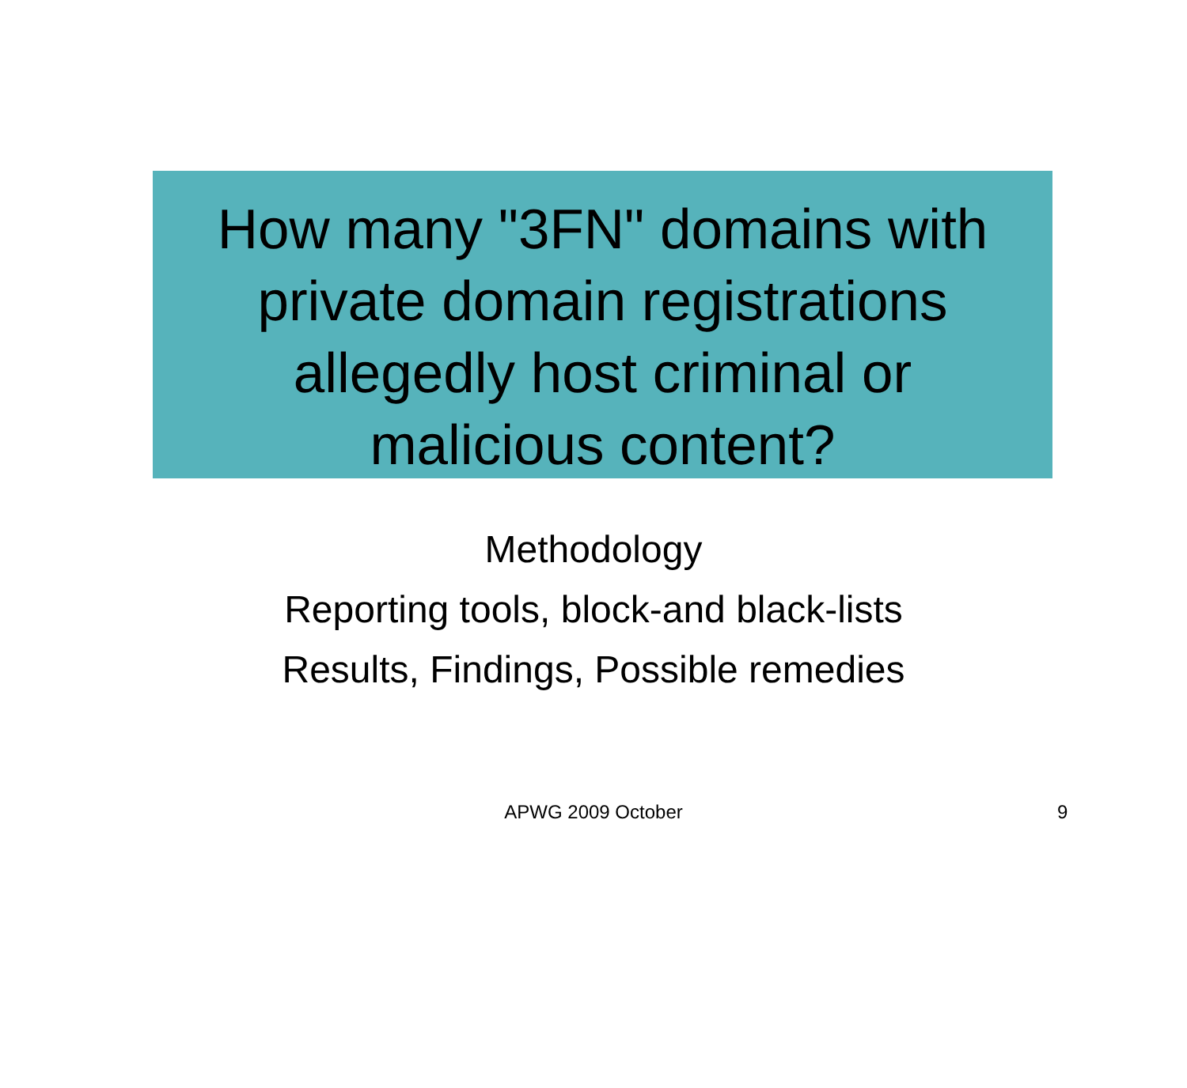How many "3FN" domains with
private domain registrations
allegedly host criminal or
malicious content?
Methodology
Reporting tools, block-and black-lists
Results, Findings, Possible remedies
APWG 2009 October
9